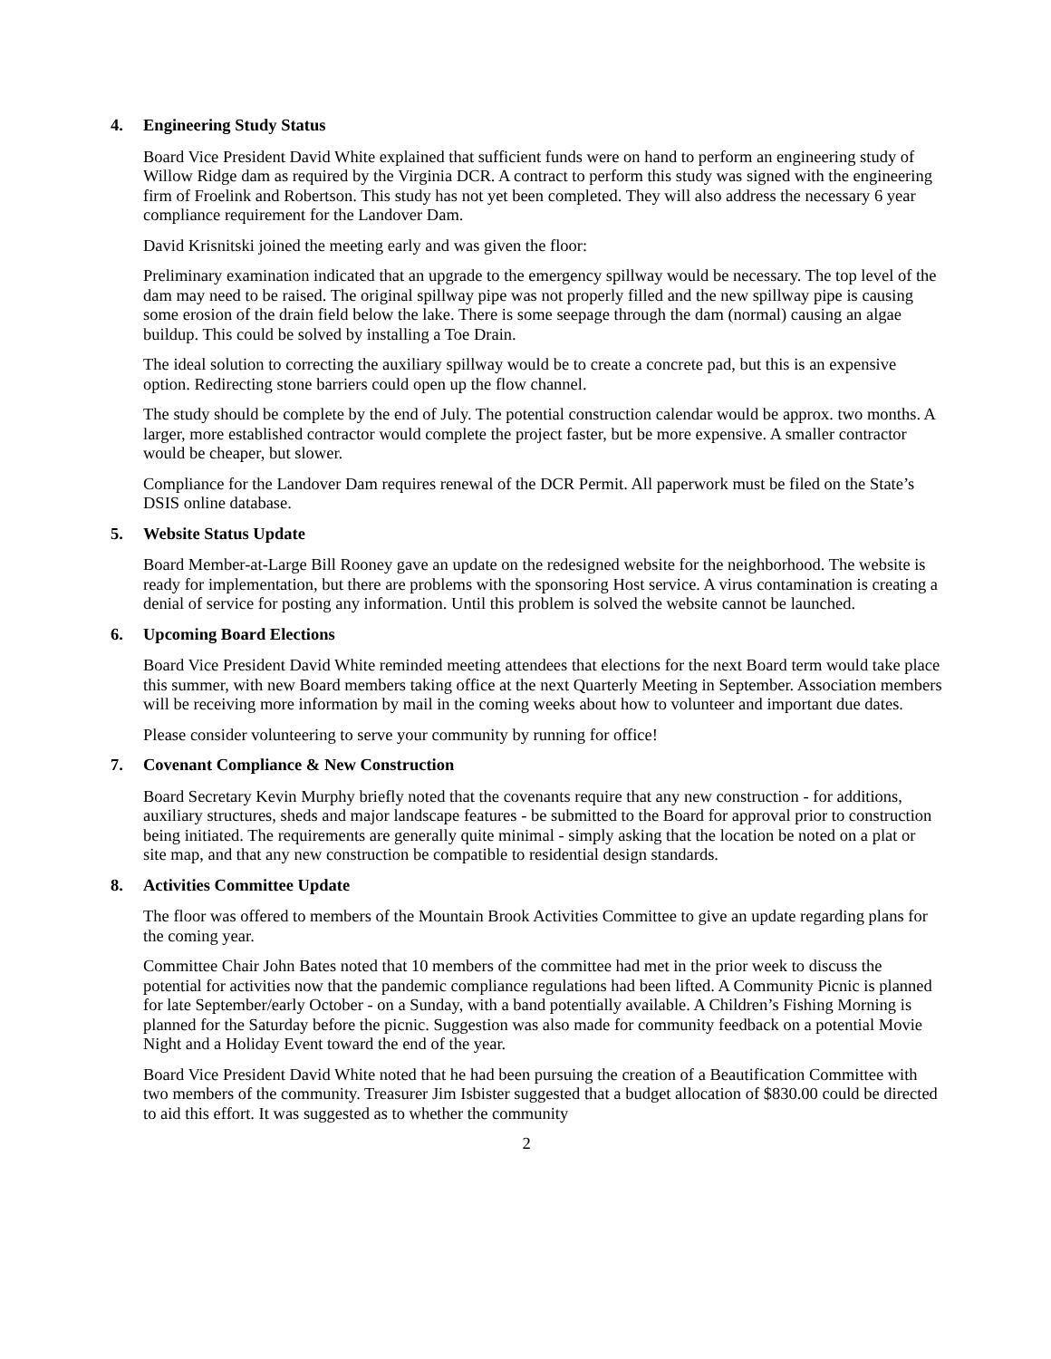4. Engineering Study Status
Board Vice President David White explained that sufficient funds were on hand to perform an engineering study of Willow Ridge dam as required by the Virginia DCR. A contract to perform this study was signed with the engineering firm of Froelink and Robertson. This study has not yet been completed. They will also address the necessary 6 year compliance requirement for the Landover Dam.
David Krisnitski joined the meeting early and was given the floor:
Preliminary examination indicated that an upgrade to the emergency spillway would be necessary. The top level of the dam may need to be raised. The original spillway pipe was not properly filled and the new spillway pipe is causing some erosion of the drain field below the lake. There is some seepage through the dam (normal) causing an algae buildup. This could be solved by installing a Toe Drain.
The ideal solution to correcting the auxiliary spillway would be to create a concrete pad, but this is an expensive option. Redirecting stone barriers could open up the flow channel.
The study should be complete by the end of July. The potential construction calendar would be approx. two months. A larger, more established contractor would complete the project faster, but be more expensive. A smaller contractor would be cheaper, but slower.
Compliance for the Landover Dam requires renewal of the DCR Permit. All paperwork must be filed on the State’s DSIS online database.
5. Website Status Update
Board Member-at-Large Bill Rooney gave an update on the redesigned website for the neighborhood. The website is ready for implementation, but there are problems with the sponsoring Host service. A virus contamination is creating a denial of service for posting any information. Until this problem is solved the website cannot be launched.
6. Upcoming Board Elections
Board Vice President David White reminded meeting attendees that elections for the next Board term would take place this summer, with new Board members taking office at the next Quarterly Meeting in September. Association members will be receiving more information by mail in the coming weeks about how to volunteer and important due dates.
Please consider volunteering to serve your community by running for office!
7. Covenant Compliance & New Construction
Board Secretary Kevin Murphy briefly noted that the covenants require that any new construction - for additions, auxiliary structures, sheds and major landscape features - be submitted to the Board for approval prior to construction being initiated. The requirements are generally quite minimal - simply asking that the location be noted on a plat or site map, and that any new construction be compatible to residential design standards.
8. Activities Committee Update
The floor was offered to members of the Mountain Brook Activities Committee to give an update regarding plans for the coming year.
Committee Chair John Bates noted that 10 members of the committee had met in the prior week to discuss the potential for activities now that the pandemic compliance regulations had been lifted. A Community Picnic is planned for late September/early October - on a Sunday, with a band potentially available. A Children’s Fishing Morning is planned for the Saturday before the picnic. Suggestion was also made for community feedback on a potential Movie Night and a Holiday Event toward the end of the year.
Board Vice President David White noted that he had been pursuing the creation of a Beautification Committee with two members of the community. Treasurer Jim Isbister suggested that a budget allocation of $830.00 could be directed to aid this effort. It was suggested as to whether the community
2